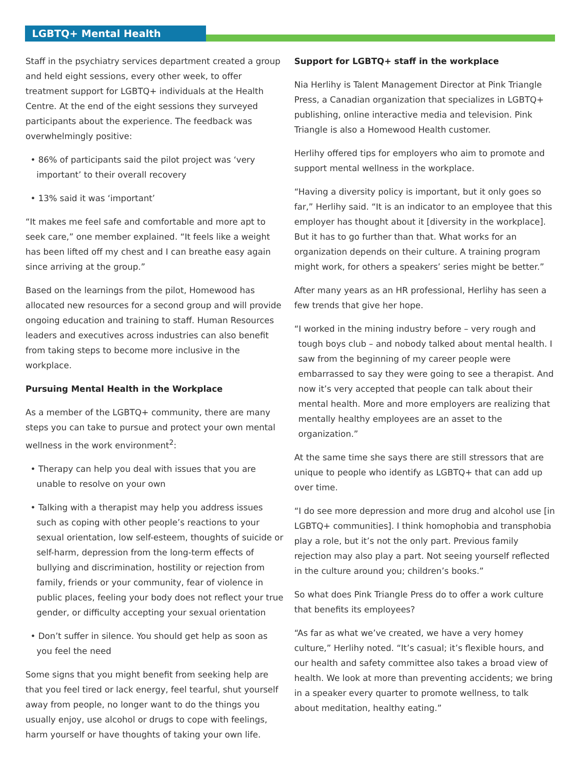LGBTQ+ Mental Health
Staff in the psychiatry services department created a group and held eight sessions, every other week, to offer treatment support for LGBTQ+ individuals at the Health Centre. At the end of the eight sessions they surveyed participants about the experience. The feedback was overwhelmingly positive:
• 86% of participants said the pilot project was ‘very important’ to their overall recovery
• 13% said it was ‘important’
“It makes me feel safe and comfortable and more apt to seek care,” one member explained. “It feels like a weight has been lifted off my chest and I can breathe easy again since arriving at the group.”
Based on the learnings from the pilot, Homewood has allocated new resources for a second group and will provide ongoing education and training to staff. Human Resources leaders and executives across industries can also benefit from taking steps to become more inclusive in the workplace.
Pursuing Mental Health in the Workplace
As a member of the LGBTQ+ community, there are many steps you can take to pursue and protect your own mental wellness in the work environment<sup>2</sup>:
• Therapy can help you deal with issues that you are unable to resolve on your own
• Talking with a therapist may help you address issues such as coping with other people’s reactions to your sexual orientation, low self-esteem, thoughts of suicide or self-harm, depression from the long-term effects of bullying and discrimination, hostility or rejection from family, friends or your community, fear of violence in public places, feeling your body does not reflect your true gender, or difficulty accepting your sexual orientation
• Don’t suffer in silence. You should get help as soon as you feel the need
Some signs that you might benefit from seeking help are that you feel tired or lack energy, feel tearful, shut yourself away from people, no longer want to do the things you usually enjoy, use alcohol or drugs to cope with feelings, harm yourself or have thoughts of taking your own life.
Support for LGBTQ+ staff in the workplace
Nia Herlihy is Talent Management Director at Pink Triangle Press, a Canadian organization that specializes in LGBTQ+ publishing, online interactive media and television. Pink Triangle is also a Homewood Health customer.
Herlihy offered tips for employers who aim to promote and support mental wellness in the workplace.
“Having a diversity policy is important, but it only goes so far,” Herlihy said. “It is an indicator to an employee that this employer has thought about it [diversity in the workplace]. But it has to go further than that. What works for an organization depends on their culture. A training program might work, for others a speakers’ series might be better.”
After many years as an HR professional, Herlihy has seen a few trends that give her hope.
“I worked in the mining industry before – very rough and tough boys club – and nobody talked about mental health. I saw from the beginning of my career people were embarrassed to say they were going to see a therapist. And now it’s very accepted that people can talk about their mental health. More and more employers are realizing that mentally healthy employees are an asset to the organization.”
At the same time she says there are still stressors that are unique to people who identify as LGBTQ+ that can add up over time.
“I do see more depression and more drug and alcohol use [in LGBTQ+ communities]. I think homophobia and transphobia play a role, but it’s not the only part. Previous family rejection may also play a part. Not seeing yourself reflected in the culture around you; children’s books.”
So what does Pink Triangle Press do to offer a work culture that benefits its employees?
“As far as what we’ve created, we have a very homey culture,” Herlihy noted. “It’s casual; it’s flexible hours, and our health and safety committee also takes a broad view of health. We look at more than preventing accidents; we bring in a speaker every quarter to promote wellness, to talk about meditation, healthy eating.”